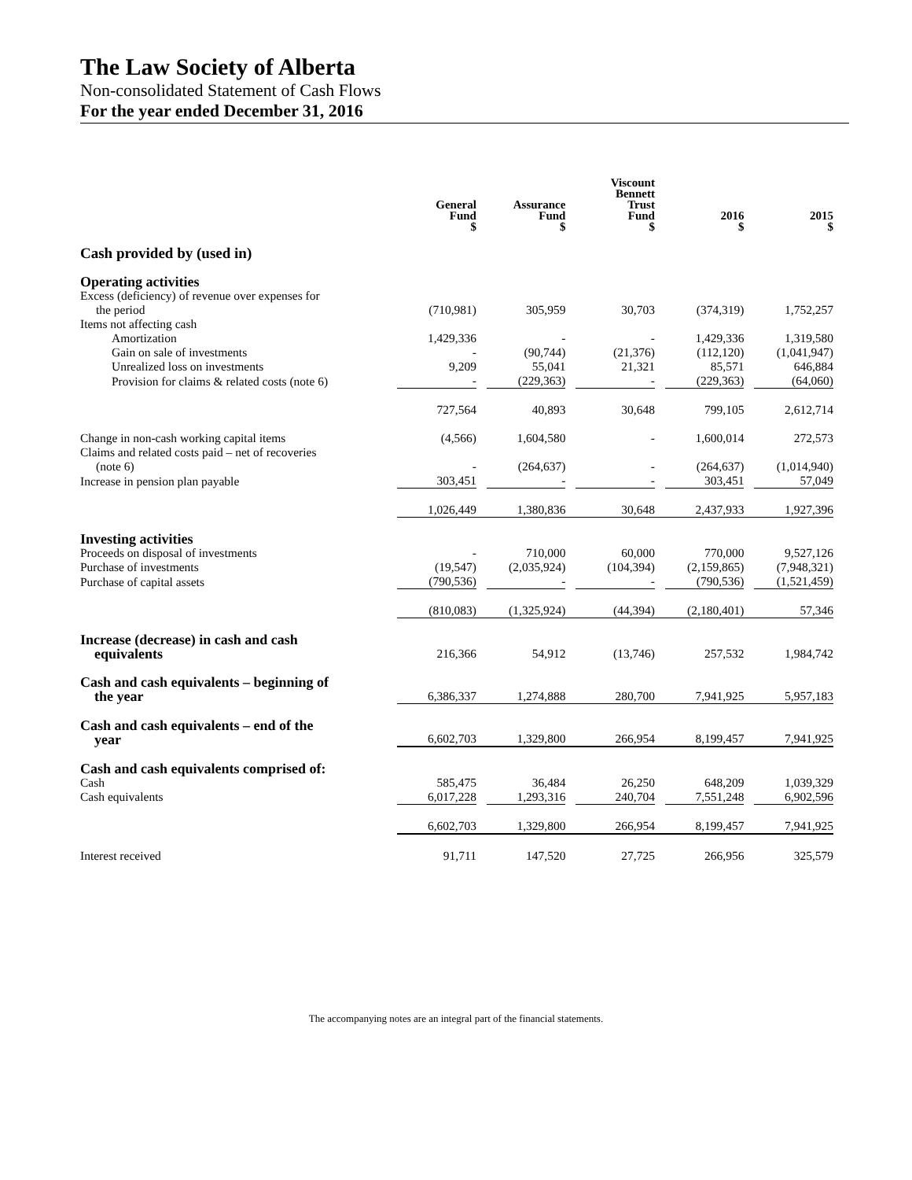The Law Society of Alberta
Non-consolidated Statement of Cash Flows
For the year ended December 31, 2016
| | General Fund $ | | Assurance Fund $ | | Viscount Bennett Trust Fund $ | | 2016 $ | | 2015 $ |
| --- | --- | --- | --- | --- | --- | --- | --- | --- | --- |
| Cash provided by (used in) | | | | | | | | | |
| Operating activities | | | | | | | | | |
| Excess (deficiency) of revenue over expenses for | | | | | | | | | |
| the period | (710,981) | | 305,959 | | 30,703 | | (374,319) | | 1,752,257 |
| Items not affecting cash | | | | | | | | | |
| Amortization | 1,429,336 | | - | | - | | 1,429,336 | | 1,319,580 |
| Gain on sale of investments | - | | (90,744) | | (21,376) | | (112,120) | | (1,041,947) |
| Unrealized loss on investments | 9,209 | | 55,041 | | 21,321 | | 85,571 | | 646,884 |
| Provision for claims & related costs (note 6) | - | | (229,363) | | - | | (229,363) | | (64,060) |
| | 727,564 | | 40,893 | | 30,648 | | 799,105 | | 2,612,714 |
| Change in non-cash working capital items | (4,566) | | 1,604,580 | | - | | 1,600,014 | | 272,573 |
| Claims and related costs paid – net of recoveries | | | | | | | | | |
| (note 6) | - | | (264,637) | | - | | (264,637) | | (1,014,940) |
| Increase in pension plan payable | 303,451 | | - | | - | | 303,451 | | 57,049 |
| | 1,026,449 | | 1,380,836 | | 30,648 | | 2,437,933 | | 1,927,396 |
| Investing activities | | | | | | | | | |
| Proceeds on disposal of investments | - | | 710,000 | | 60,000 | | 770,000 | | 9,527,126 |
| Purchase of investments | (19,547) | | (2,035,924) | | (104,394) | | (2,159,865) | | (7,948,321) |
| Purchase of capital assets | (790,536) | | - | | - | | (790,536) | | (1,521,459) |
| | (810,083) | | (1,325,924) | | (44,394) | | (2,180,401) | | 57,346 |
| Increase (decrease) in cash and cash equivalents | 216,366 | | 54,912 | | (13,746) | | 257,532 | | 1,984,742 |
| Cash and cash equivalents – beginning of the year | 6,386,337 | | 1,274,888 | | 280,700 | | 7,941,925 | | 5,957,183 |
| Cash and cash equivalents – end of the year | 6,602,703 | | 1,329,800 | | 266,954 | | 8,199,457 | | 7,941,925 |
| Cash and cash equivalents comprised of: | | | | | | | | | |
| Cash | 585,475 | | 36,484 | | 26,250 | | 648,209 | | 1,039,329 |
| Cash equivalents | 6,017,228 | | 1,293,316 | | 240,704 | | 7,551,248 | | 6,902,596 |
| | 6,602,703 | | 1,329,800 | | 266,954 | | 8,199,457 | | 7,941,925 |
| Interest received | 91,711 | | 147,520 | | 27,725 | | 266,956 | | 325,579 |
The accompanying notes are an integral part of the financial statements.